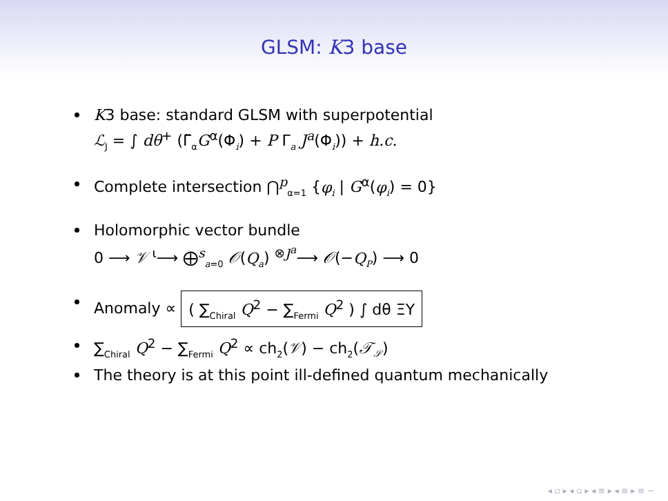GLSM: K3 base
K3 base: standard GLSM with superpotential
ℒ<sub>J</sub> = ∫ dθ<sup>+</sup> (Γ̃<sub>α</sub>G<sup>α</sup>(Φ<sub>i</sub>) + P Γ<sub>a</sub> J<sup>a</sup>(Φ<sub>i</sub>)) + h.c.
Complete intersection ⋂<sup>p</sup><sub>α=1</sub> {φ<sub>i</sub> | G<sup>α</sup>(φ<sub>i</sub>) = 0}
Holomorphic vector bundle
0 ⟶ 𝒱 <sup>ι</sup>⟶ ⨁<sup>s</sup><sub>a=0</sub> 𝒪(Q<sub>a</sub>) <sup>⊗J<sup>a</sup></sup>⟶ 𝒪(−Q<sub>P</sub>) ⟶ 0
Anomaly ∝ ( ∑<sub>Chiral</sub> Q<sup>2</sup> − ∑<sub>Fermi</sub> Q<sup>2</sup> ) ∫ dθ ΞΥ
∑<sub>Chiral</sub> Q<sup>2</sup> − ∑<sub>Fermi</sub> Q<sup>2</sup> ∝ ch<sub>2</sub>(𝒱) − ch<sub>2</sub>(𝒯<sub>𝒮</sub>)
The theory is at this point ill-defined quantum mechanically
◂ ▫ ▸ ◂ ▫ ▸ ◂ ≡ ▸ ◂ ≡ ▸ ≡ ∽